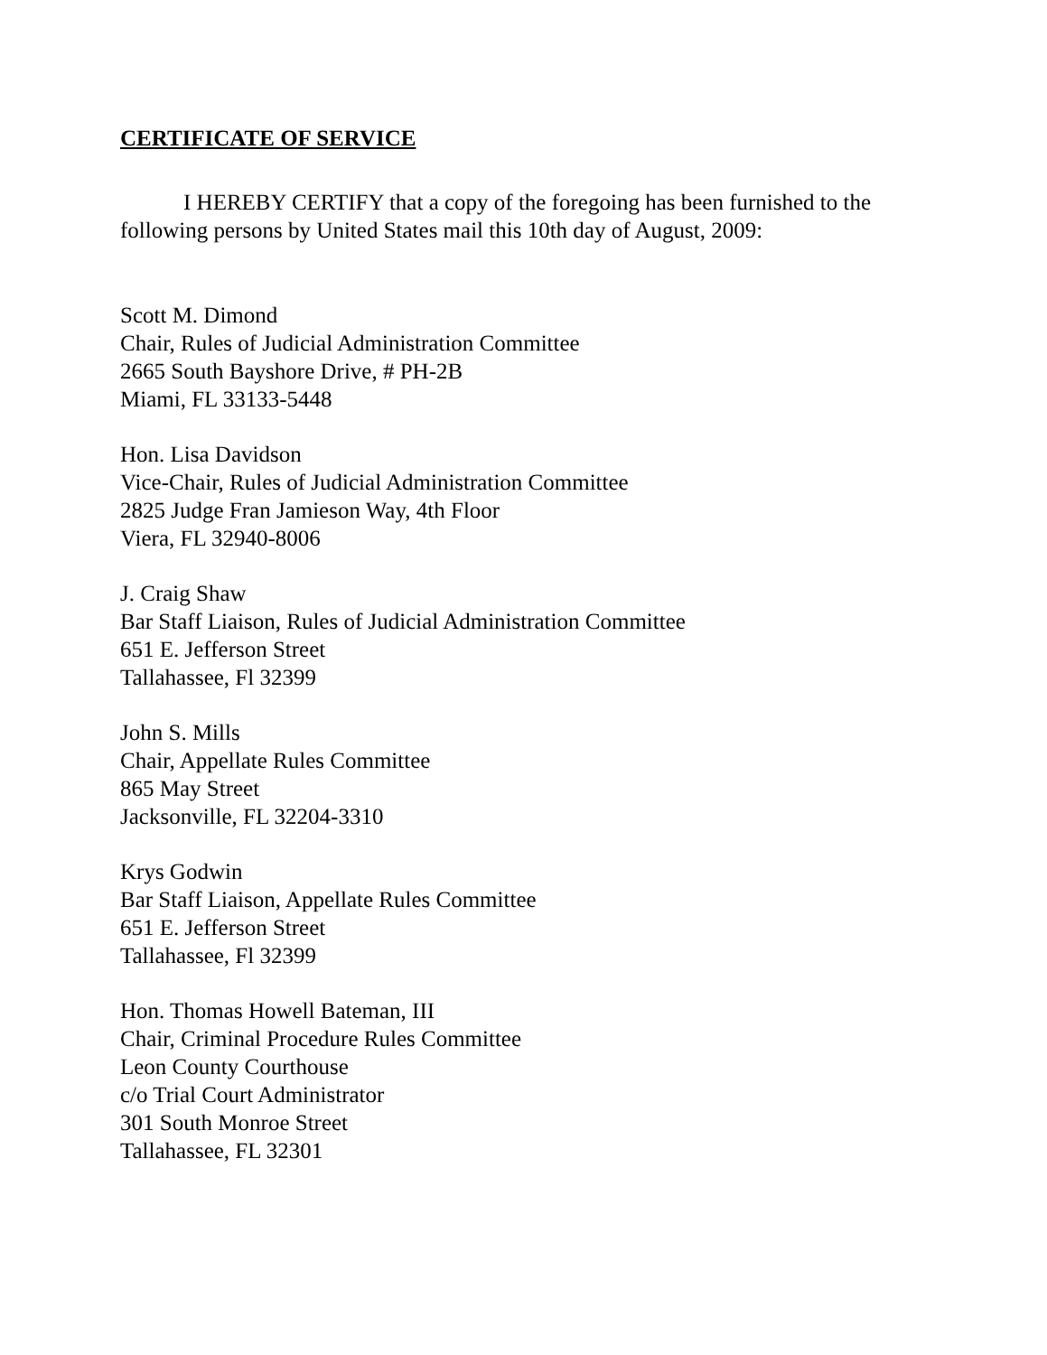CERTIFICATE OF SERVICE
I HEREBY CERTIFY that a copy of the foregoing has been furnished to the following persons by United States mail this 10th day of August, 2009:
Scott M. Dimond
Chair, Rules of Judicial Administration Committee
2665 South Bayshore Drive, # PH-2B
Miami, FL 33133-5448
Hon. Lisa Davidson
Vice-Chair, Rules of Judicial Administration Committee
2825 Judge Fran Jamieson Way, 4th Floor
Viera, FL 32940-8006
J. Craig Shaw
Bar Staff Liaison, Rules of Judicial Administration Committee
651 E. Jefferson Street
Tallahassee, Fl 32399
John S. Mills
Chair, Appellate Rules Committee
865 May Street
Jacksonville, FL 32204-3310
Krys Godwin
Bar Staff Liaison, Appellate Rules Committee
651 E. Jefferson Street
Tallahassee, Fl 32399
Hon. Thomas Howell Bateman, III
Chair, Criminal Procedure Rules Committee
Leon County Courthouse
c/o Trial Court Administrator
301 South Monroe Street
Tallahassee, FL 32301